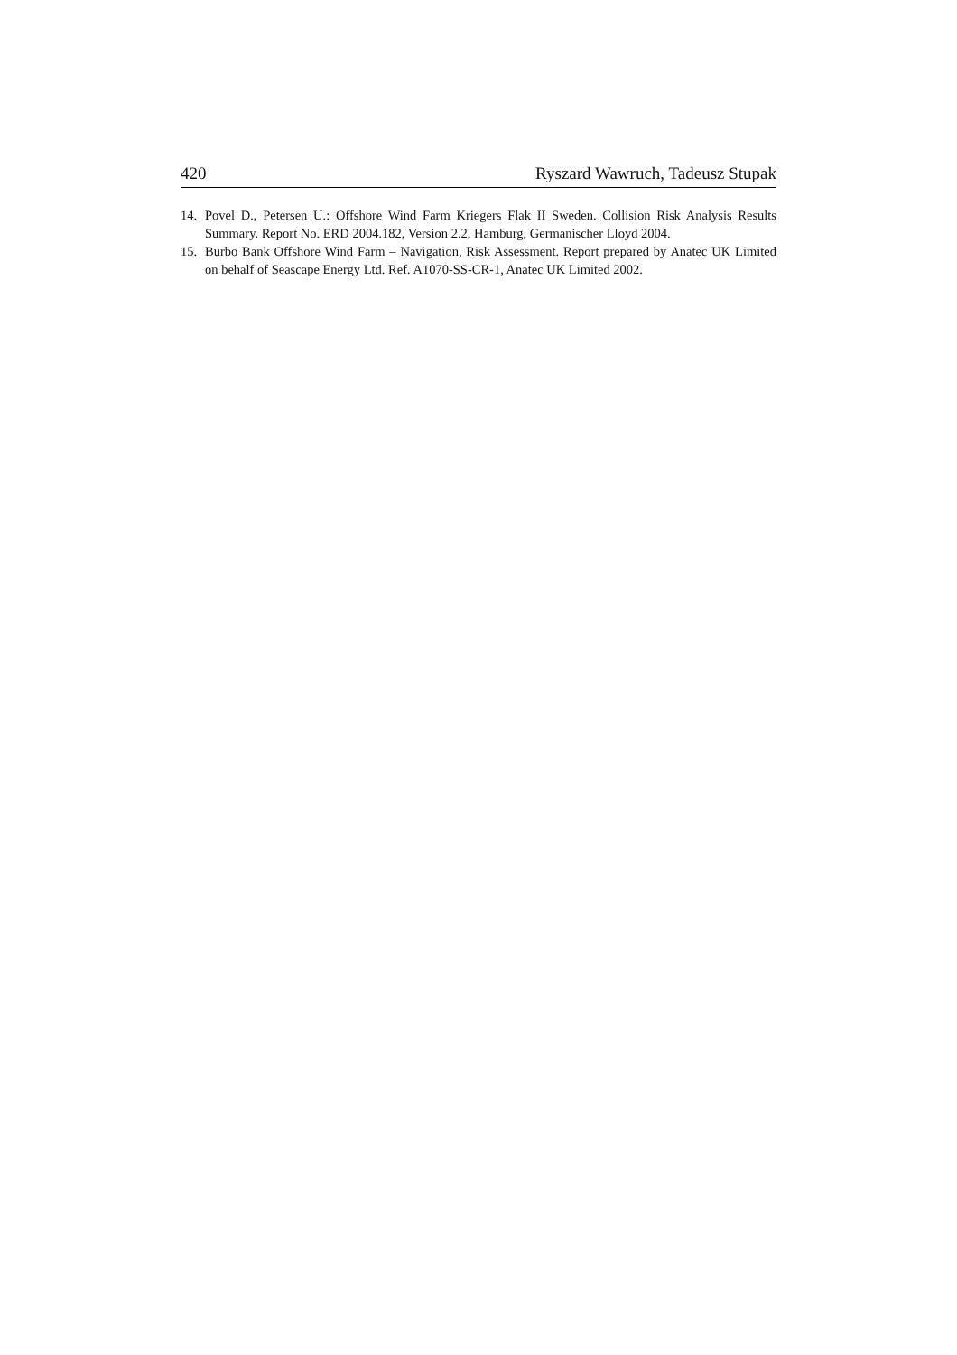420 Ryszard Wawruch, Tadeusz Stupak
14. Povel D., Petersen U.: Offshore Wind Farm Kriegers Flak II Sweden. Collision Risk Analysis Results Summary. Report No. ERD 2004.182, Version 2.2, Hamburg, Germanischer Lloyd 2004.
15. Burbo Bank Offshore Wind Farm – Navigation, Risk Assessment. Report prepared by Anatec UK Limited on behalf of Seascape Energy Ltd. Ref. A1070-SS-CR-1, Anatec UK Limited 2002.